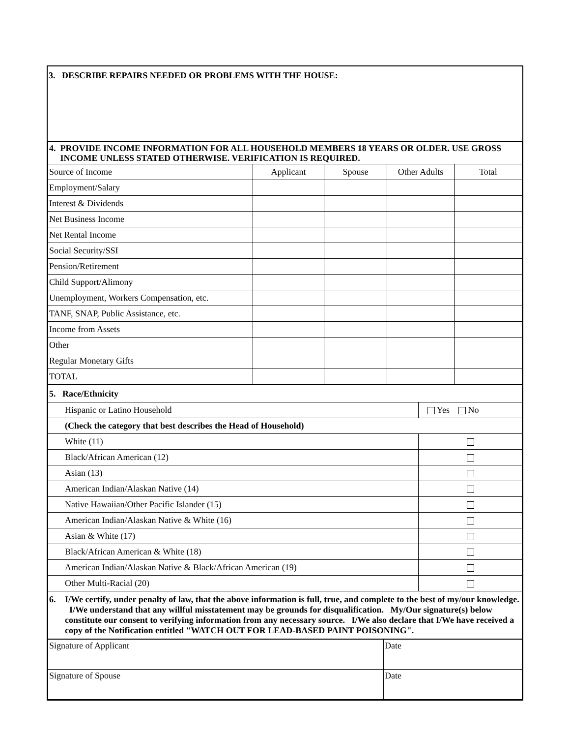3. DESCRIBE REPAIRS NEEDED OR PROBLEMS WITH THE HOUSE:
| 4. PROVIDE INCOME INFORMATION FOR ALL HOUSEHOLD MEMBERS 18 YEARS OR OLDER. USE GROSS INCOME UNLESS STATED OTHERWISE. VERIFICATION IS REQUIRED. | | | | |
| Source of Income | Applicant | Spouse | Other Adults | Total |
| Employment/Salary | | | | |
| Interest & Dividends | | | | |
| Net Business Income | | | | |
| Net Rental Income | | | | |
| Social Security/SSI | | | | |
| Pension/Retirement | | | | |
| Child Support/Alimony | | | | |
| Unemployment, Workers Compensation, etc. | | | | |
| TANF, SNAP, Public Assistance, etc. | | | | |
| Income from Assets | | | | |
| Other | | | | |
| Regular Monetary Gifts | | | | |
| TOTAL | | | | |
| 5. Race/Ethnicity | |
| Hispanic or Latino Household | Yes No |
| (Check the category that best describes the Head of Household) | |
| White (11) | |
| Black/African American (12) | |
| Asian (13) | |
| American Indian/Alaskan Native (14) | |
| Native Hawaiian/Other Pacific Islander (15) | |
| American Indian/Alaskan Native & White (16) | |
| Asian & White (17) | |
| Black/African American & White (18) | |
| American Indian/Alaskan Native & Black/African American (19) | |
| Other Multi-Racial (20) | |
| 6. I/We certify, under penalty of law, that the above information is full, true, and complete to the best of my/our knowledge. I/We understand that any willful misstatement may be grounds for disqualification. My/Our signature(s) below constitute our consent to verifying information from any necessary source. I/We also declare that I/We have received a copy of the Notification entitled "WATCH OUT FOR LEAD-BASED PAINT POISONING". | |
| Signature of Applicant | Date |
| Signature of Spouse | Date |